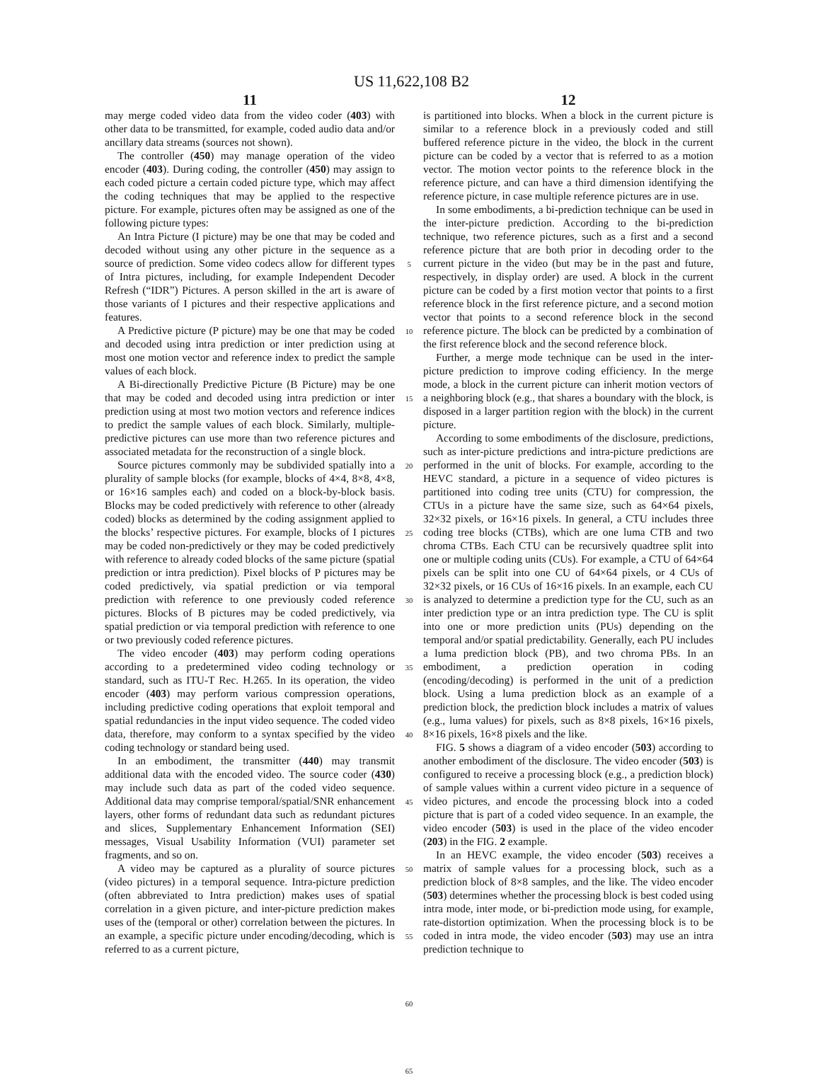US 11,622,108 B2
11
may merge coded video data from the video coder (403) with other data to be transmitted, for example, coded audio data and/or ancillary data streams (sources not shown).
The controller (450) may manage operation of the video encoder (403). During coding, the controller (450) may assign to each coded picture a certain coded picture type, which may affect the coding techniques that may be applied to the respective picture. For example, pictures often may be assigned as one of the following picture types:
An Intra Picture (I picture) may be one that may be coded and decoded without using any other picture in the sequence as a source of prediction. Some video codecs allow for different types of Intra pictures, including, for example Independent Decoder Refresh (“IDR”) Pictures. A person skilled in the art is aware of those variants of I pictures and their respective applications and features.
A Predictive picture (P picture) may be one that may be coded and decoded using intra prediction or inter prediction using at most one motion vector and reference index to predict the sample values of each block.
A Bi-directionally Predictive Picture (B Picture) may be one that may be coded and decoded using intra prediction or inter prediction using at most two motion vectors and reference indices to predict the sample values of each block. Similarly, multiple-predictive pictures can use more than two reference pictures and associated metadata for the reconstruction of a single block.
Source pictures commonly may be subdivided spatially into a plurality of sample blocks (for example, blocks of 4×4, 8×8, 4×8, or 16×16 samples each) and coded on a block-by-block basis. Blocks may be coded predictively with reference to other (already coded) blocks as determined by the coding assignment applied to the blocks’ respective pictures. For example, blocks of I pictures may be coded non-predictively or they may be coded predictively with reference to already coded blocks of the same picture (spatial prediction or intra prediction). Pixel blocks of P pictures may be coded predictively, via spatial prediction or via temporal prediction with reference to one previously coded reference pictures. Blocks of B pictures may be coded predictively, via spatial prediction or via temporal prediction with reference to one or two previously coded reference pictures.
The video encoder (403) may perform coding operations according to a predetermined video coding technology or standard, such as ITU-T Rec. H.265. In its operation, the video encoder (403) may perform various compression operations, including predictive coding operations that exploit temporal and spatial redundancies in the input video sequence. The coded video data, therefore, may conform to a syntax specified by the video coding technology or standard being used.
In an embodiment, the transmitter (440) may transmit additional data with the encoded video. The source coder (430) may include such data as part of the coded video sequence. Additional data may comprise temporal/spatial/SNR enhancement layers, other forms of redundant data such as redundant pictures and slices, Supplementary Enhancement Information (SEI) messages, Visual Usability Information (VUI) parameter set fragments, and so on.
A video may be captured as a plurality of source pictures (video pictures) in a temporal sequence. Intra-picture prediction (often abbreviated to Intra prediction) makes uses of spatial correlation in a given picture, and inter-picture prediction makes uses of the (temporal or other) correlation between the pictures. In an example, a specific picture under encoding/decoding, which is referred to as a current picture,
5
10
15
20
25
30
35
40
45
50
55
60
65
12
is partitioned into blocks. When a block in the current picture is similar to a reference block in a previously coded and still buffered reference picture in the video, the block in the current picture can be coded by a vector that is referred to as a motion vector. The motion vector points to the reference block in the reference picture, and can have a third dimension identifying the reference picture, in case multiple reference pictures are in use.
In some embodiments, a bi-prediction technique can be used in the inter-picture prediction. According to the bi-prediction technique, two reference pictures, such as a first and a second reference picture that are both prior in decoding order to the current picture in the video (but may be in the past and future, respectively, in display order) are used. A block in the current picture can be coded by a first motion vector that points to a first reference block in the first reference picture, and a second motion vector that points to a second reference block in the second reference picture. The block can be predicted by a combination of the first reference block and the second reference block.
Further, a merge mode technique can be used in the inter-picture prediction to improve coding efficiency. In the merge mode, a block in the current picture can inherit motion vectors of a neighboring block (e.g., that shares a boundary with the block, is disposed in a larger partition region with the block) in the current picture.
According to some embodiments of the disclosure, predictions, such as inter-picture predictions and intra-picture predictions are performed in the unit of blocks. For example, according to the HEVC standard, a picture in a sequence of video pictures is partitioned into coding tree units (CTU) for compression, the CTUs in a picture have the same size, such as 64×64 pixels, 32×32 pixels, or 16×16 pixels. In general, a CTU includes three coding tree blocks (CTBs), which are one luma CTB and two chroma CTBs. Each CTU can be recursively quadtree split into one or multiple coding units (CUs). For example, a CTU of 64×64 pixels can be split into one CU of 64×64 pixels, or 4 CUs of 32×32 pixels, or 16 CUs of 16×16 pixels. In an example, each CU is analyzed to determine a prediction type for the CU, such as an inter prediction type or an intra prediction type. The CU is split into one or more prediction units (PUs) depending on the temporal and/or spatial predictability. Generally, each PU includes a luma prediction block (PB), and two chroma PBs. In an embodiment, a prediction operation in coding (encoding/decoding) is performed in the unit of a prediction block. Using a luma prediction block as an example of a prediction block, the prediction block includes a matrix of values (e.g., luma values) for pixels, such as 8×8 pixels, 16×16 pixels, 8×16 pixels, 16×8 pixels and the like.
FIG. 5 shows a diagram of a video encoder (503) according to another embodiment of the disclosure. The video encoder (503) is configured to receive a processing block (e.g., a prediction block) of sample values within a current video picture in a sequence of video pictures, and encode the processing block into a coded picture that is part of a coded video sequence. In an example, the video encoder (503) is used in the place of the video encoder (203) in the FIG. 2 example.
In an HEVC example, the video encoder (503) receives a matrix of sample values for a processing block, such as a prediction block of 8×8 samples, and the like. The video encoder (503) determines whether the processing block is best coded using intra mode, inter mode, or bi-prediction mode using, for example, rate-distortion optimization. When the processing block is to be coded in intra mode, the video encoder (503) may use an intra prediction technique to